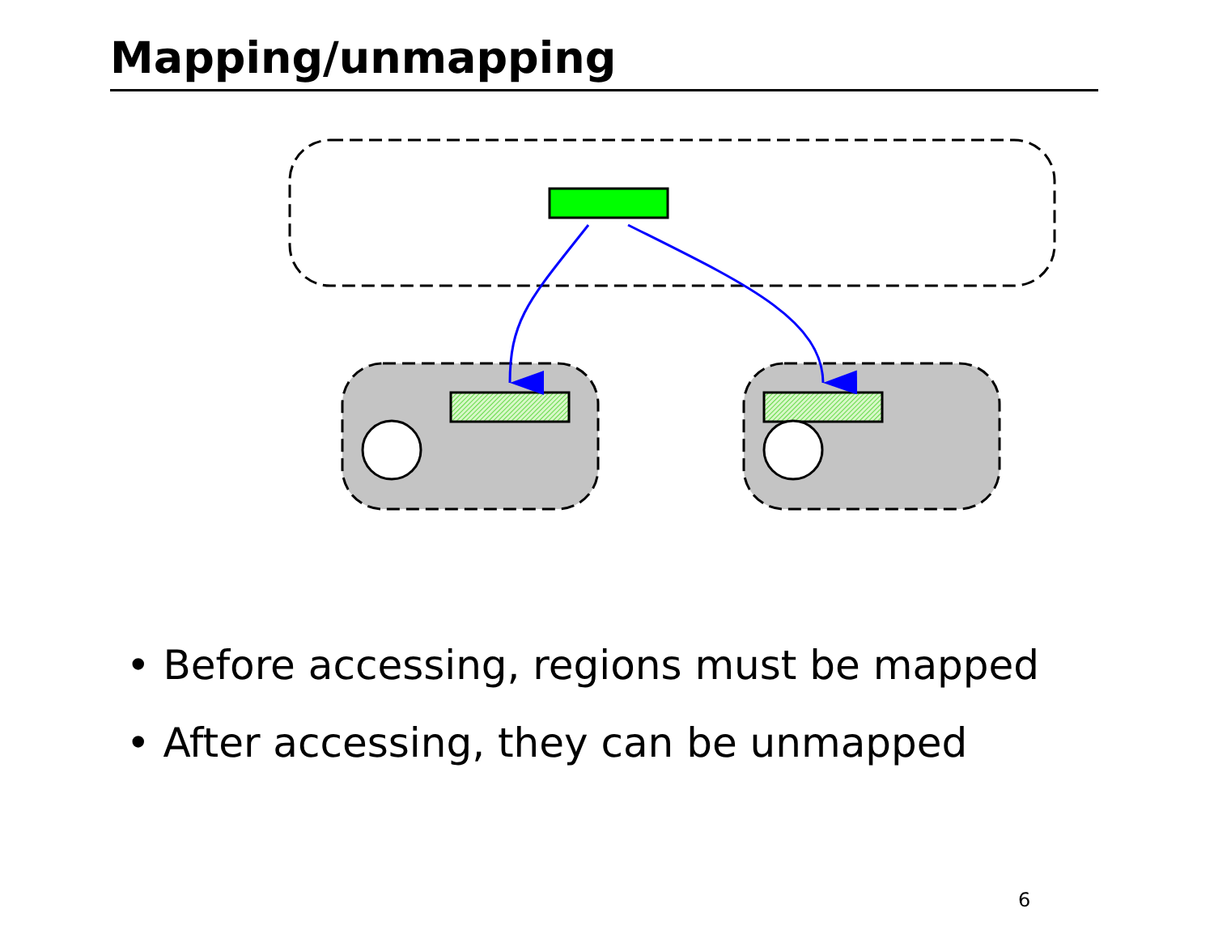Mapping/unmapping
• Before accessing, regions must be mapped
• After accessing, they can be unmapped
6